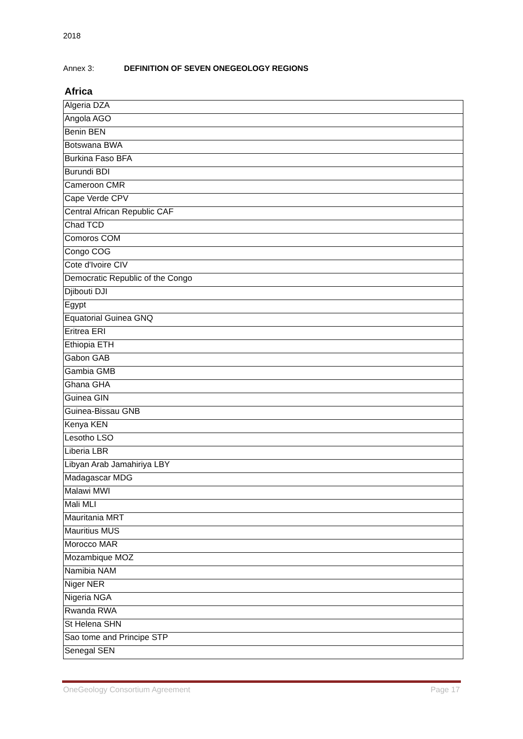2018
Annex 3: DEFINITION OF SEVEN ONEGEOLOGY REGIONS
Africa
| Algeria DZA |
| Angola AGO |
| Benin BEN |
| Botswana BWA |
| Burkina Faso BFA |
| Burundi BDI |
| Cameroon CMR |
| Cape Verde CPV |
| Central African Republic CAF |
| Chad TCD |
| Comoros COM |
| Congo COG |
| Cote d'Ivoire CIV |
| Democratic Republic of the Congo |
| Djibouti DJI |
| Egypt |
| Equatorial Guinea GNQ |
| Eritrea ERI |
| Ethiopia ETH |
| Gabon GAB |
| Gambia GMB |
| Ghana GHA |
| Guinea GIN |
| Guinea-Bissau GNB |
| Kenya KEN |
| Lesotho LSO |
| Liberia LBR |
| Libyan Arab Jamahiriya LBY |
| Madagascar MDG |
| Malawi MWI |
| Mali MLI |
| Mauritania MRT |
| Mauritius MUS |
| Morocco MAR |
| Mozambique MOZ |
| Namibia NAM |
| Niger NER |
| Nigeria NGA |
| Rwanda RWA |
| St Helena SHN |
| Sao tome and Principe STP |
| Senegal SEN |
OneGeology Consortium Agreement Page 17